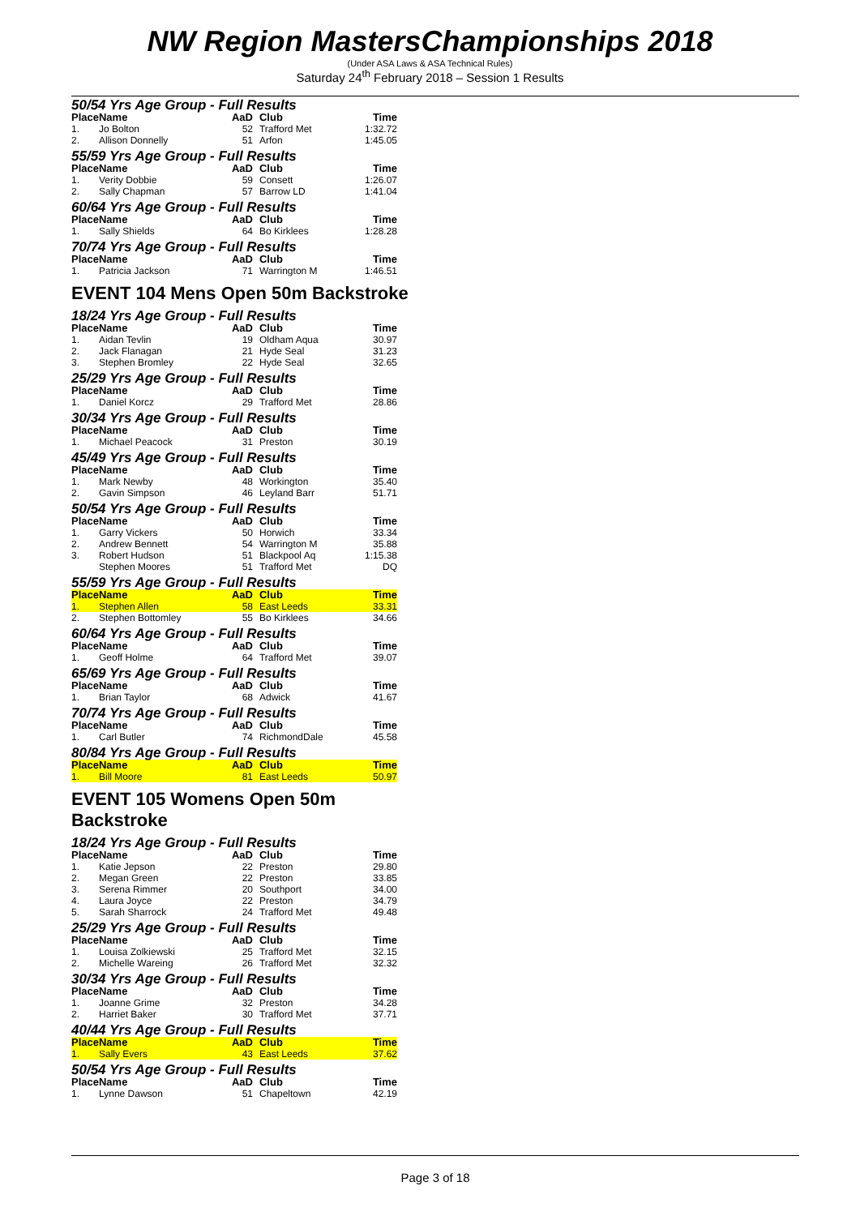NW Region MastersChampionships 2018
(Under ASA Laws & ASA Technical Rules)
Saturday 24<sup>th</sup> February 2018 – Session 1 Results
50/54 Yrs Age Group - Full Results
| Place | Name | AaD | Club | Time |
| --- | --- | --- | --- | --- |
| 1. | Jo Bolton | 52 | Trafford Met | 1:32.72 |
| 2. | Allison Donnelly | 51 | Arfon | 1:45.05 |
55/59 Yrs Age Group - Full Results
| Place | Name | AaD | Club | Time |
| --- | --- | --- | --- | --- |
| 1. | Verity Dobbie | 59 | Consett | 1:26.07 |
| 2. | Sally Chapman | 57 | Barrow LD | 1:41.04 |
60/64 Yrs Age Group - Full Results
| Place | Name | AaD | Club | Time |
| --- | --- | --- | --- | --- |
| 1. | Sally Shields | 64 | Bo Kirklees | 1:28.28 |
70/74 Yrs Age Group - Full Results
| Place | Name | AaD | Club | Time |
| --- | --- | --- | --- | --- |
| 1. | Patricia Jackson | 71 | Warrington M | 1:46.51 |
EVENT 104 Mens Open 50m Backstroke
18/24 Yrs Age Group - Full Results
| Place | Name | AaD | Club | Time |
| --- | --- | --- | --- | --- |
| 1. | Aidan Tevlin | 19 | Oldham Aqua | 30.97 |
| 2. | Jack Flanagan | 21 | Hyde Seal | 31.23 |
| 3. | Stephen Bromley | 22 | Hyde Seal | 32.65 |
25/29 Yrs Age Group - Full Results
| Place | Name | AaD | Club | Time |
| --- | --- | --- | --- | --- |
| 1. | Daniel Korcz | 29 | Trafford Met | 28.86 |
30/34 Yrs Age Group - Full Results
| Place | Name | AaD | Club | Time |
| --- | --- | --- | --- | --- |
| 1. | Michael Peacock | 31 | Preston | 30.19 |
45/49 Yrs Age Group - Full Results
| Place | Name | AaD | Club | Time |
| --- | --- | --- | --- | --- |
| 1. | Mark Newby | 48 | Workington | 35.40 |
| 2. | Gavin Simpson | 46 | Leyland Barr | 51.71 |
50/54 Yrs Age Group - Full Results
| Place | Name | AaD | Club | Time |
| --- | --- | --- | --- | --- |
| 1. | Garry Vickers | 50 | Horwich | 33.34 |
| 2. | Andrew Bennett | 54 | Warrington M | 35.88 |
| 3. | Robert Hudson | 51 | Blackpool Aq | 1:15.38 |
| | Stephen Moores | 51 | Trafford Met | DQ |
55/59 Yrs Age Group - Full Results
| Place | Name | AaD | Club | Time |
| --- | --- | --- | --- | --- |
| 1. | Stephen Allen | 58 | East Leeds | 33.31 |
| 2. | Stephen Bottomley | 55 | Bo Kirklees | 34.66 |
60/64 Yrs Age Group - Full Results
| Place | Name | AaD | Club | Time |
| --- | --- | --- | --- | --- |
| 1. | Geoff Holme | 64 | Trafford Met | 39.07 |
65/69 Yrs Age Group - Full Results
| Place | Name | AaD | Club | Time |
| --- | --- | --- | --- | --- |
| 1. | Brian Taylor | 68 | Adwick | 41.67 |
70/74 Yrs Age Group - Full Results
| Place | Name | AaD | Club | Time |
| --- | --- | --- | --- | --- |
| 1. | Carl Butler | 74 | RichmondDale | 45.58 |
80/84 Yrs Age Group - Full Results
| Place | Name | AaD | Club | Time |
| --- | --- | --- | --- | --- |
| 1. | Bill Moore | 81 | East Leeds | 50.97 |
EVENT 105 Womens Open 50m Backstroke
18/24 Yrs Age Group - Full Results
| Place | Name | AaD | Club | Time |
| --- | --- | --- | --- | --- |
| 1. | Katie Jepson | 22 | Preston | 29.80 |
| 2. | Megan Green | 22 | Preston | 33.85 |
| 3. | Serena Rimmer | 20 | Southport | 34.00 |
| 4. | Laura Joyce | 22 | Preston | 34.79 |
| 5. | Sarah Sharrock | 24 | Trafford Met | 49.48 |
25/29 Yrs Age Group - Full Results
| Place | Name | AaD | Club | Time |
| --- | --- | --- | --- | --- |
| 1. | Louisa Zolkiewski | 25 | Trafford Met | 32.15 |
| 2. | Michelle Wareing | 26 | Trafford Met | 32.32 |
30/34 Yrs Age Group - Full Results
| Place | Name | AaD | Club | Time |
| --- | --- | --- | --- | --- |
| 1. | Joanne Grime | 32 | Preston | 34.28 |
| 2. | Harriet Baker | 30 | Trafford Met | 37.71 |
40/44 Yrs Age Group - Full Results
| Place | Name | AaD | Club | Time |
| --- | --- | --- | --- | --- |
| 1. | Sally Evers | 43 | East Leeds | 37.62 |
50/54 Yrs Age Group - Full Results
| Place | Name | AaD | Club | Time |
| --- | --- | --- | --- | --- |
| 1. | Lynne Dawson | 51 | Chapeltown | 42.19 |
Page 3 of 18